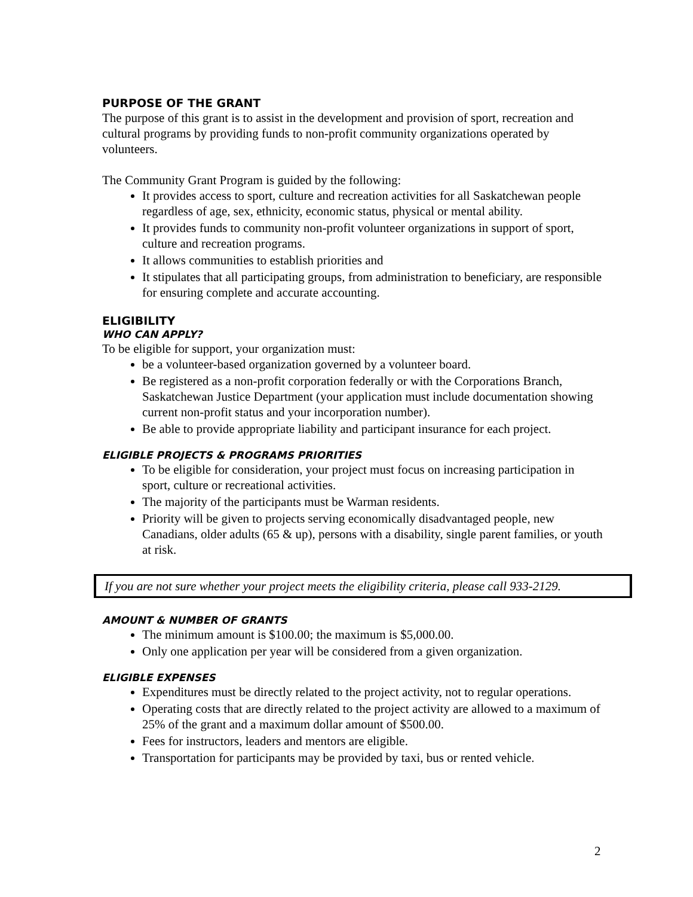PURPOSE OF THE GRANT
The purpose of this grant is to assist in the development and provision of sport, recreation and cultural programs by providing funds to non-profit community organizations operated by volunteers.
The Community Grant Program is guided by the following:
It provides access to sport, culture and recreation activities for all Saskatchewan people regardless of age, sex, ethnicity, economic status, physical or mental ability.
It provides funds to community non-profit volunteer organizations in support of sport, culture and recreation programs.
It allows communities to establish priorities and
It stipulates that all participating groups, from administration to beneficiary, are responsible for ensuring complete and accurate accounting.
ELIGIBILITY
WHO CAN APPLY?
To be eligible for support, your organization must:
be a volunteer-based organization governed by a volunteer board.
Be registered as a non-profit corporation federally or with the Corporations Branch, Saskatchewan Justice Department (your application must include documentation showing current non-profit status and your incorporation number).
Be able to provide appropriate liability and participant insurance for each project.
ELIGIBLE PROJECTS & PROGRAMS PRIORITIES
To be eligible for consideration, your project must focus on increasing participation in sport, culture or recreational activities.
The majority of the participants must be Warman residents.
Priority will be given to projects serving economically disadvantaged people, new Canadians, older adults (65 & up), persons with a disability, single parent families, or youth at risk.
If you are not sure whether your project meets the eligibility criteria, please call 933-2129.
AMOUNT & NUMBER OF GRANTS
The minimum amount is $100.00; the maximum is $5,000.00.
Only one application per year will be considered from a given organization.
ELIGIBLE EXPENSES
Expenditures must be directly related to the project activity, not to regular operations.
Operating costs that are directly related to the project activity are allowed to a maximum of 25% of the grant and a maximum dollar amount of $500.00.
Fees for instructors, leaders and mentors are eligible.
Transportation for participants may be provided by taxi, bus or rented vehicle.
2